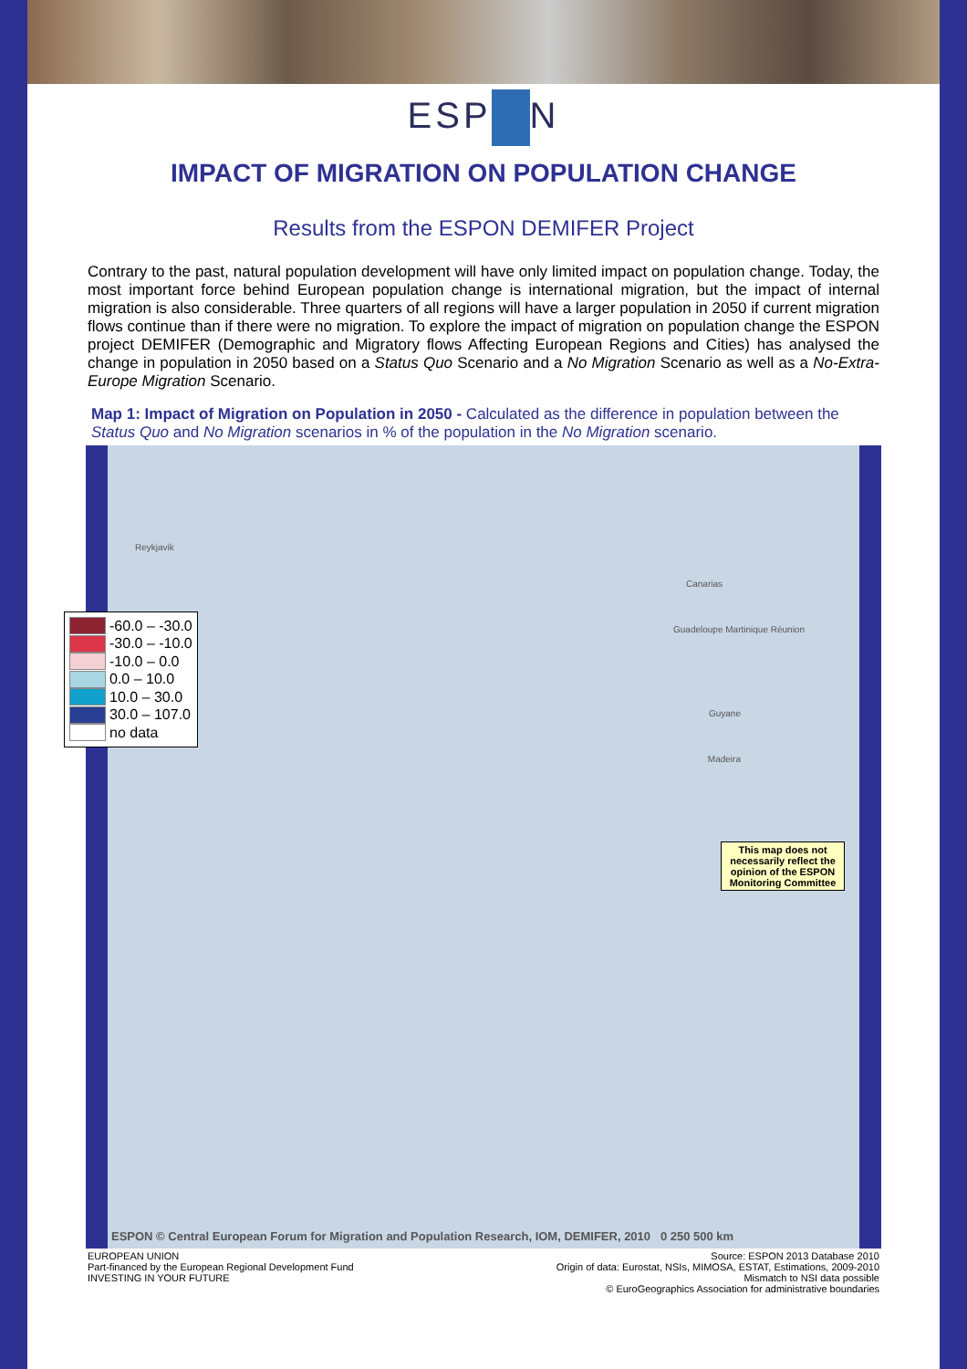ESP N
IMPACT OF MIGRATION ON POPULATION CHANGE
Results from the ESPON DEMIFER Project
Contrary to the past, natural population development will have only limited impact on population change. Today, the most important force behind European population change is international migration, but the impact of internal migration is also considerable. Three quarters of all regions will have a larger population in 2050 if current migration flows continue than if there were no migration. To explore the impact of migration on population change the ESPON project DEMIFER (Demographic and Migratory flows Affecting European Regions and Cities) has analysed the change in population in 2050 based on a Status Quo Scenario and a No Migration Scenario as well as a No-Extra-Europe Migration Scenario.
Map 1: Impact of Migration on Population in 2050 - Calculated as the difference in population between the Status Quo and No Migration scenarios in % of the population in the No Migration scenario.
-60.0 – -30.0
-30.0 – -10.0
-10.0 – 0.0
0.0 – 10.0
10.0 – 30.0
30.0 – 107.0
no data
Reykjavik
Canarias
Guadeloupe Martinique Réunion
Guyane
Madeira
This map does not necessarily reflect the opinion of the ESPON Monitoring Committee
ESPON © Central European Forum for Migration and Population Research, IOM, DEMIFER, 2010 0 250 500 km
EUROPEAN UNION
Part-financed by the European Regional Development Fund
INVESTING IN YOUR FUTURE
Source: ESPON 2013 Database 2010
Origin of data: Eurostat, NSIs, MIMOSA, ESTAT, Estimations, 2009-2010
Mismatch to NSI data possible
© EuroGeographics Association for administrative boundaries